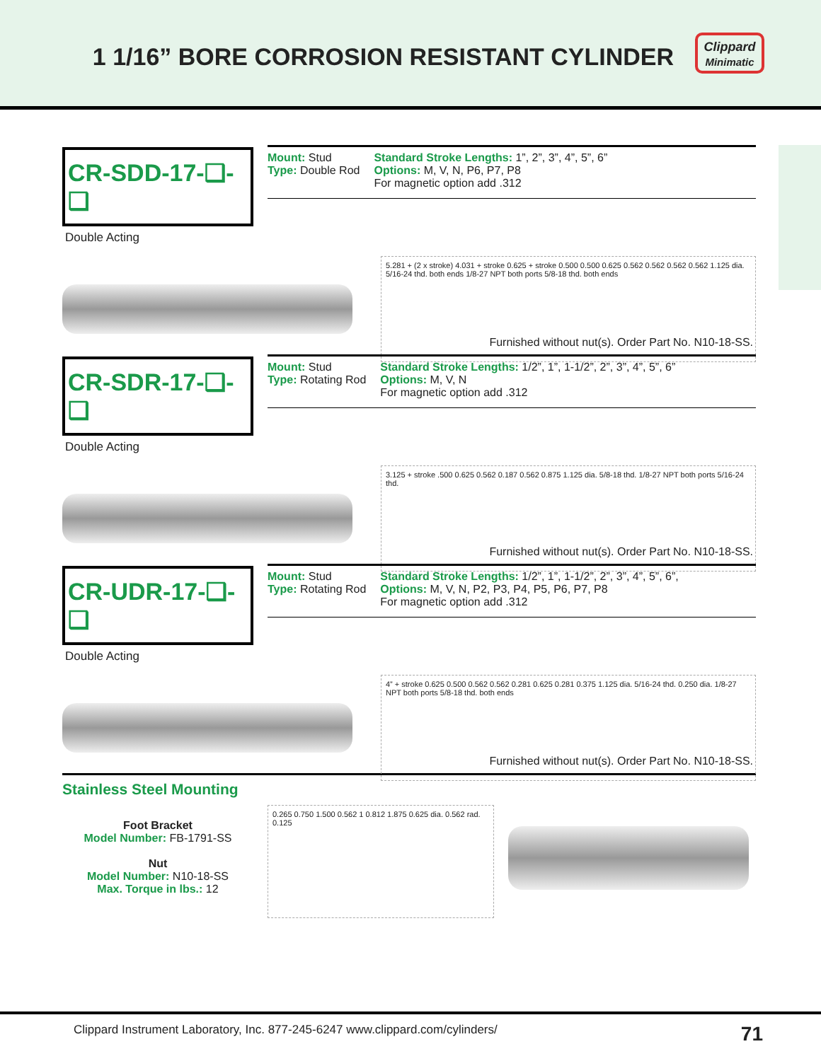1 1/16” BORE CORROSION RESISTANT CYLINDER
Clippard
Minimatic
CR-SDD-17-❑-❑
Mount: Stud
Type: Double Rod
Standard Stroke Lengths: 1”, 2”, 3”, 4”, 5”, 6”
Options: M, V, N, P6, P7, P8
For magnetic option add .312
Double Acting
5.281 + (2 x stroke) 4.031 + stroke 0.625 + stroke 0.500 0.500 0.625 0.562 0.562 0.562 0.562 1.125 dia. 5/16-24 thd. both ends 1/8-27 NPT both ports 5/8-18 thd. both ends
Furnished without nut(s). Order Part No. N10-18-SS.
CR-SDR-17-❑-❑
Mount: Stud
Type: Rotating Rod
Standard Stroke Lengths: 1/2”, 1”, 1-1/2”, 2”, 3”, 4”, 5”, 6”
Options: M, V, N
For magnetic option add .312
Double Acting
3.125 + stroke .500 0.625 0.562 0.187 0.562 0.875 1.125 dia. 5/8-18 thd. 1/8-27 NPT both ports 5/16-24 thd.
Furnished without nut(s). Order Part No. N10-18-SS.
CR-UDR-17-❑-❑
Mount: Stud
Type: Rotating Rod
Standard Stroke Lengths: 1/2”, 1”, 1-1/2”, 2”, 3”, 4”, 5”, 6”,
Options: M, V, N, P2, P3, P4, P5, P6, P7, P8
For magnetic option add .312
Double Acting
4” + stroke 0.625 0.500 0.562 0.562 0.281 0.625 0.281 0.375 1.125 dia. 5/16-24 thd. 0.250 dia. 1/8-27 NPT both ports 5/8-18 thd. both ends
Furnished without nut(s). Order Part No. N10-18-SS.
Stainless Steel Mounting
Foot Bracket
Model Number: FB-1791-SS
Nut
Model Number: N10-18-SS
Max. Torque in lbs.: 12
0.265 0.750 1.500 0.562 1 0.812 1.875 0.625 dia. 0.562 rad. 0.125
Clippard Instrument Laboratory, Inc. 877-245-6247 www.clippard.com/cylinders/ 71